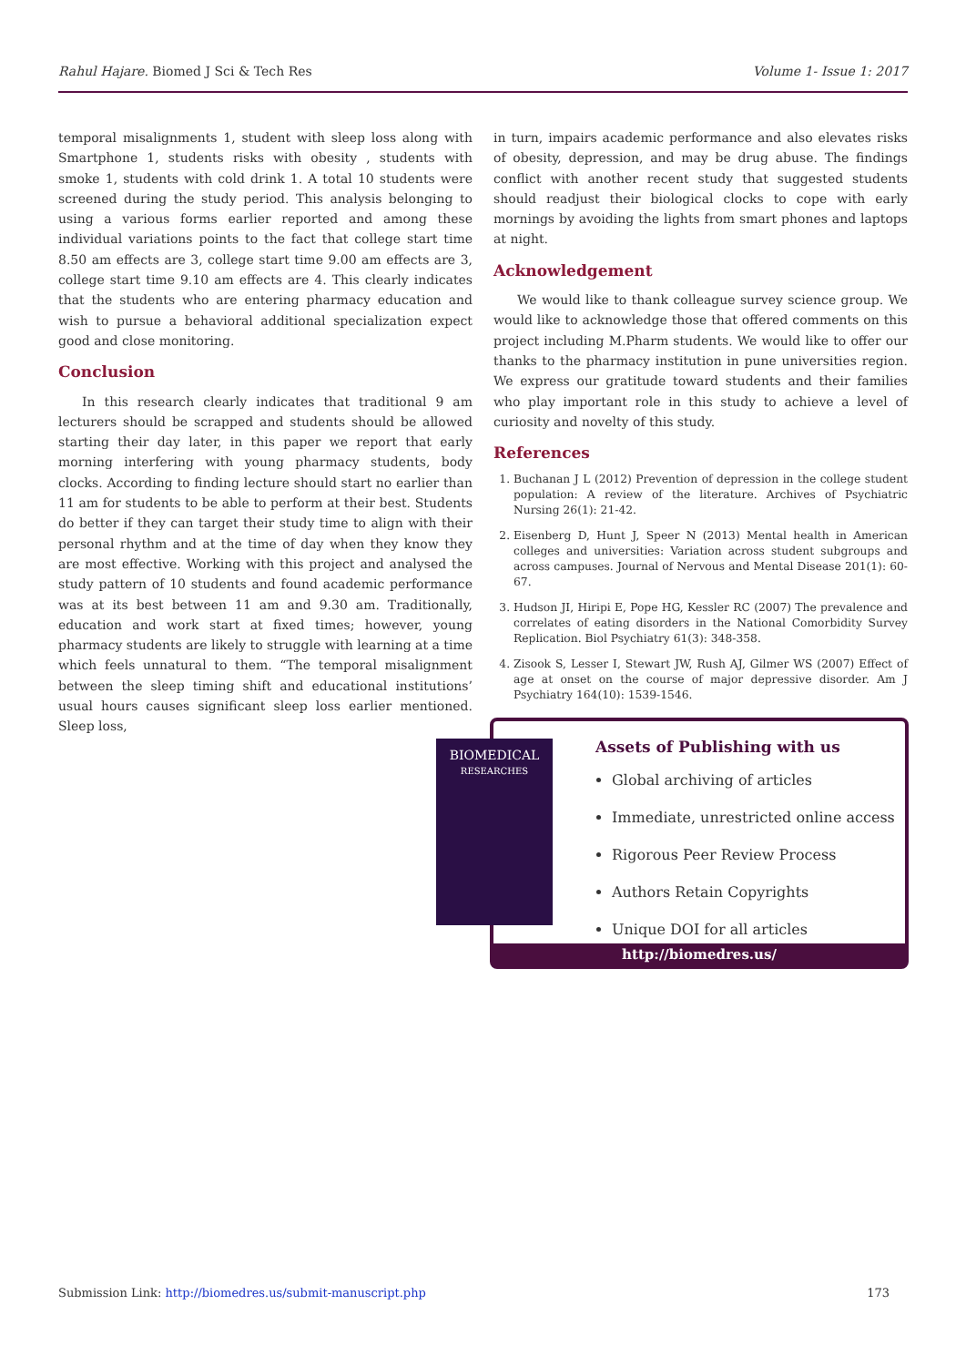Rahul Hajare. Biomed J Sci & Tech Res Volume 1- Issue 1: 2017
temporal misalignments 1, student with sleep loss along with Smartphone 1, students risks with obesity , students with smoke 1, students with cold drink 1. A total 10 students were screened during the study period. This analysis belonging to using a various forms earlier reported and among these individual variations points to the fact that college start time 8.50 am effects are 3, college start time 9.00 am effects are 3, college start time 9.10 am effects are 4. This clearly indicates that the students who are entering pharmacy education and wish to pursue a behavioral additional specialization expect good and close monitoring.
Conclusion
In this research clearly indicates that traditional 9 am lecturers should be scrapped and students should be allowed starting their day later, in this paper we report that early morning interfering with young pharmacy students, body clocks. According to finding lecture should start no earlier than 11 am for students to be able to perform at their best. Students do better if they can target their study time to align with their personal rhythm and at the time of day when they know they are most effective. Working with this project and analysed the study pattern of 10 students and found academic performance was at its best between 11 am and 9.30 am. Traditionally, education and work start at fixed times; however, young pharmacy students are likely to struggle with learning at a time which feels unnatural to them. “The temporal misalignment between the sleep timing shift and educational institutions’ usual hours causes significant sleep loss earlier mentioned. Sleep loss,
in turn, impairs academic performance and also elevates risks of obesity, depression, and may be drug abuse. The findings conflict with another recent study that suggested students should readjust their biological clocks to cope with early mornings by avoiding the lights from smart phones and laptops at night.
Acknowledgement
We would like to thank colleague survey science group. We would like to acknowledge those that offered comments on this project including M.Pharm students. We would like to offer our thanks to the pharmacy institution in pune universities region. We express our gratitude toward students and their families who play important role in this study to achieve a level of curiosity and novelty of this study.
References
1. Buchanan J L (2012) Prevention of depression in the college student population: A review of the literature. Archives of Psychiatric Nursing 26(1): 21-42.
2. Eisenberg D, Hunt J, Speer N (2013) Mental health in American colleges and universities: Variation across student subgroups and across campuses. Journal of Nervous and Mental Disease 201(1): 60-67.
3. Hudson JI, Hiripi E, Pope HG, Kessler RC (2007) The prevalence and correlates of eating disorders in the National Comorbidity Survey Replication. Biol Psychiatry 61(3): 348-358.
4. Zisook S, Lesser I, Stewart JW, Rush AJ, Gilmer WS (2007) Effect of age at onset on the course of major depressive disorder. Am J Psychiatry 164(10): 1539-1546.
Assets of Publishing with us
Global archiving of articles
Immediate, unrestricted online access
Rigorous Peer Review Process
Authors Retain Copyrights
Unique DOI for all articles
http://biomedres.us/
BIOMEDICAL
RESEARCHES
Submission Link: http://biomedres.us/submit-manuscript.php 173